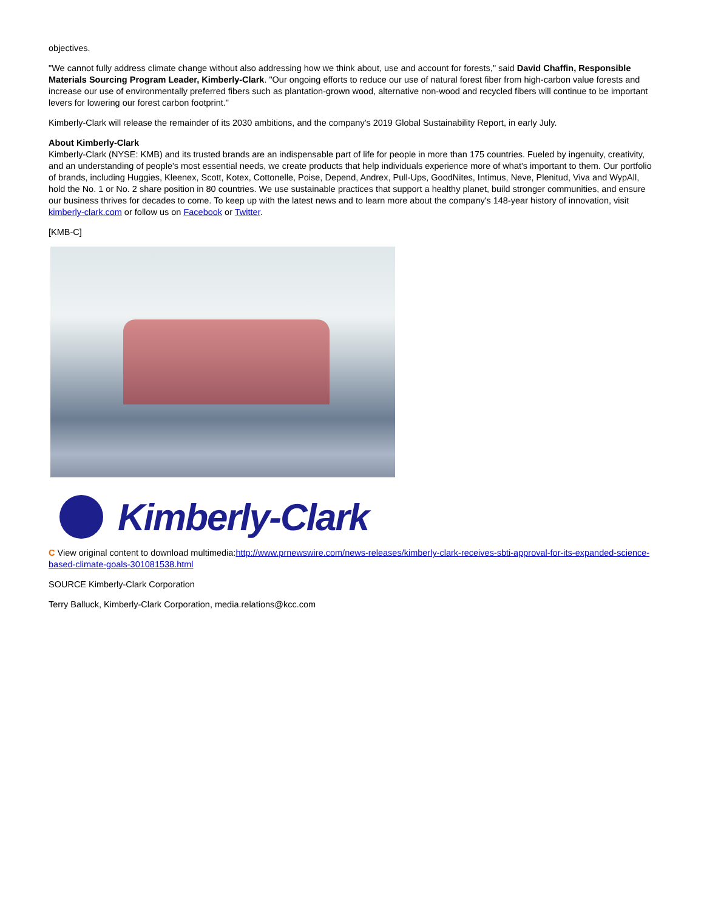objectives.
"We cannot fully address climate change without also addressing how we think about, use and account for forests," said David Chaffin, Responsible Materials Sourcing Program Leader, Kimberly-Clark. "Our ongoing efforts to reduce our use of natural forest fiber from high-carbon value forests and increase our use of environmentally preferred fibers such as plantation-grown wood, alternative non-wood and recycled fibers will continue to be important levers for lowering our forest carbon footprint."
Kimberly-Clark will release the remainder of its 2030 ambitions, and the company's 2019 Global Sustainability Report, in early July.
About Kimberly-Clark
Kimberly-Clark (NYSE: KMB) and its trusted brands are an indispensable part of life for people in more than 175 countries. Fueled by ingenuity, creativity, and an understanding of people's most essential needs, we create products that help individuals experience more of what's important to them. Our portfolio of brands, including Huggies, Kleenex, Scott, Kotex, Cottonelle, Poise, Depend, Andrex, Pull-Ups, GoodNites, Intimus, Neve, Plenitud, Viva and WypAll, hold the No. 1 or No. 2 share position in 80 countries. We use sustainable practices that support a healthy planet, build stronger communities, and ensure our business thrives for decades to come. To keep up with the latest news and to learn more about the company's 148-year history of innovation, visit kimberly-clark.com or follow us on Facebook or Twitter.
[KMB-C]
Kimberly-Clark
C View original content to download multimedia:http://www.prnewswire.com/news-releases/kimberly-clark-receives-sbti-approval-for-its-expanded-science-based-climate-goals-301081538.html
SOURCE Kimberly-Clark Corporation
Terry Balluck, Kimberly-Clark Corporation, media.relations@kcc.com